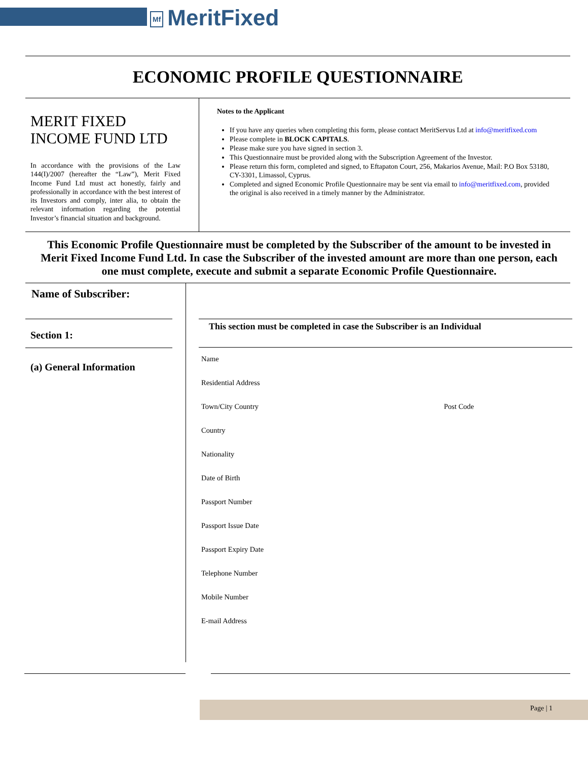Mf MeritFixed
ECONOMIC PROFILE QUESTIONNAIRE
MERIT FIXED INCOME FUND LTD
In accordance with the provisions of the Law 144(I)/2007 (hereafter the “Law”), Merit Fixed Income Fund Ltd must act honestly, fairly and professionally in accordance with the best interest of its Investors and comply, inter alia, to obtain the relevant information regarding the potential Investor’s financial situation and background.
Notes to the Applicant
If you have any queries when completing this form, please contact MeritServus Ltd at info@meritfixed.com
Please complete in BLOCK CAPITALS.
Please make sure you have signed in section 3.
This Questionnaire must be provided along with the Subscription Agreement of the Investor.
Please return this form, completed and signed, to Eftapaton Court, 256, Makarios Avenue, Mail: P.O Box 53180, CY-3301, Limassol, Cyprus.
Completed and signed Economic Profile Questionnaire may be sent via email to info@meritfixed.com, provided the original is also received in a timely manner by the Administrator.
This Economic Profile Questionnaire must be completed by the Subscriber of the amount to be invested in Merit Fixed Income Fund Ltd. In case the Subscriber of the invested amount are more than one person, each one must complete, execute and submit a separate Economic Profile Questionnaire.
Name of Subscriber:
Section 1:
(a) General Information
This section must be completed in case the Subscriber is an Individual
Name
Residential Address
Town/City Country Post Code
Country
Nationality
Date of Birth
Passport Number
Passport Issue Date
Passport Expiry Date
Telephone Number
Mobile Number
E-mail Address
Page | 1